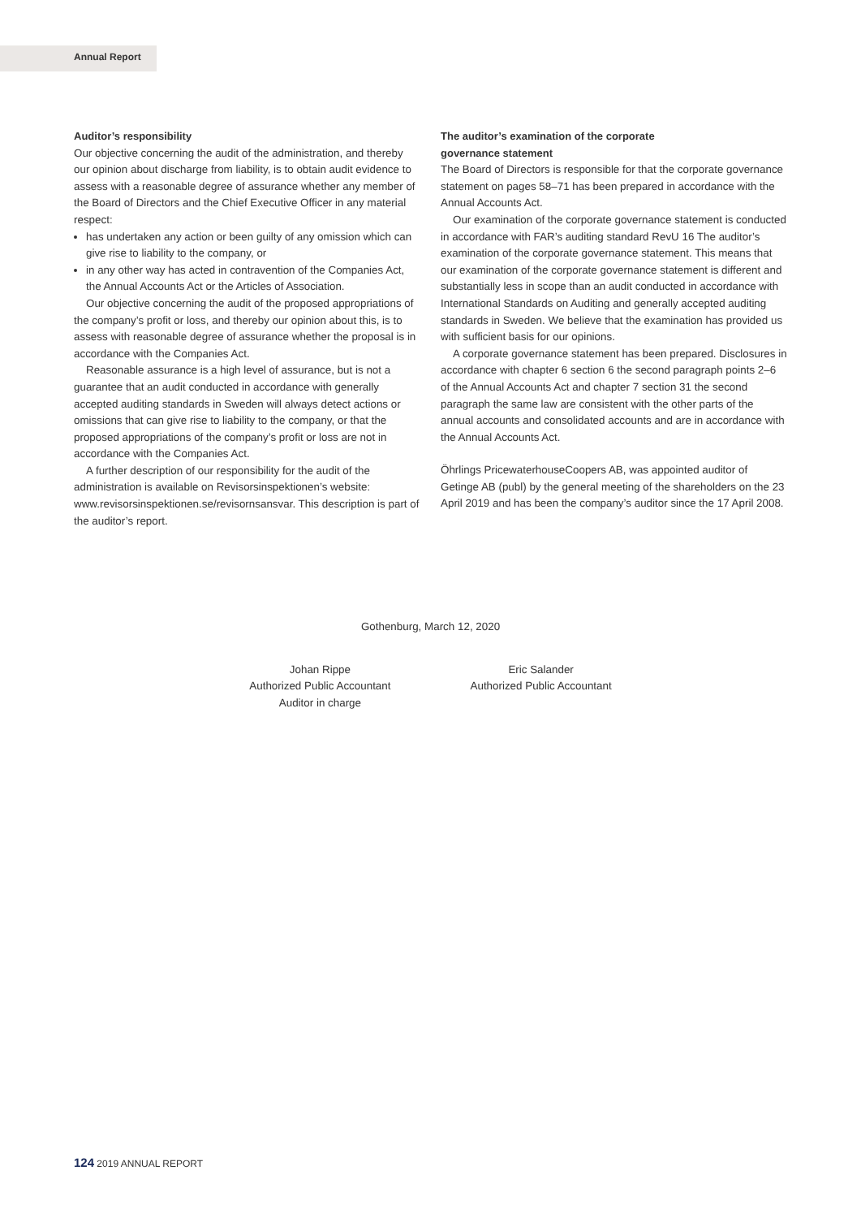Annual Report
Auditor’s responsibility
Our objective concerning the audit of the administration, and thereby our opinion about discharge from liability, is to obtain audit evidence to assess with a reasonable degree of assurance whether any member of the Board of Directors and the Chief Executive Officer in any material respect:
has undertaken any action or been guilty of any omission which can give rise to liability to the company, or
in any other way has acted in contravention of the Companies Act, the Annual Accounts Act or the Articles of Association.
Our objective concerning the audit of the proposed appropriations of the company’s profit or loss, and thereby our opinion about this, is to assess with reasonable degree of assurance whether the proposal is in accordance with the Companies Act.
Reasonable assurance is a high level of assurance, but is not a guarantee that an audit conducted in accordance with generally accepted auditing standards in Sweden will always detect actions or omissions that can give rise to liability to the company, or that the proposed appropriations of the company’s profit or loss are not in accordance with the Companies Act.
A further description of our responsibility for the audit of the administration is available on Revisorsinspektionen’s website: www.revisorsinspektionen.se/revisornsansvar. This description is part of the auditor’s report.
The auditor’s examination of the corporate
governance statement
The Board of Directors is responsible for that the corporate governance statement on pages 58–71 has been prepared in accordance with the Annual Accounts Act.
Our examination of the corporate governance statement is conducted in accordance with FAR’s auditing standard RevU 16 The auditor’s examination of the corporate governance statement. This means that our examination of the corporate governance statement is different and substantially less in scope than an audit conducted in accordance with International Standards on Auditing and generally accepted auditing standards in Sweden. We believe that the examination has provided us with sufficient basis for our opinions.
A corporate governance statement has been prepared. Disclosures in accordance with chapter 6 section 6 the second paragraph points 2–6 of the Annual Accounts Act and chapter 7 section 31 the second paragraph the same law are consistent with the other parts of the annual accounts and consolidated accounts and are in accordance with the Annual Accounts Act.
Öhrlings PricewaterhouseCoopers AB, was appointed auditor of Getinge AB (publ) by the general meeting of the shareholders on the 23 April 2019 and has been the company’s auditor since the 17 April 2008.
Gothenburg, March 12, 2020
Johan Rippe
Authorized Public Accountant
Auditor in charge
Eric Salander
Authorized Public Accountant
124 2019 ANNUAL REPORT